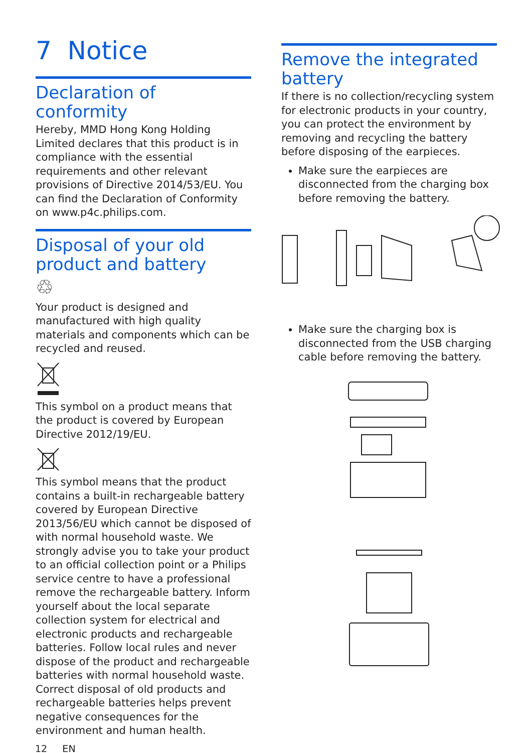7 Notice
Declaration of conformity
Hereby, MMD Hong Kong Holding Limited declares that this product is in compliance with the essential requirements and other relevant provisions of Directive 2014/53/EU. You can find the Declaration of Conformity on www.p4c.philips.com.
Disposal of your old product and battery
♲
Your product is designed and manufactured with high quality materials and components which can be recycled and reused.
This symbol on a product means that the product is covered by European Directive 2012/19/EU.
This symbol means that the product contains a built-in rechargeable battery covered by European Directive 2013/56/EU which cannot be disposed of with normal household waste. We strongly advise you to take your product to an official collection point or a Philips service centre to have a professional remove the rechargeable battery. Inform yourself about the local separate collection system for electrical and electronic products and rechargeable batteries. Follow local rules and never dispose of the product and rechargeable batteries with normal household waste. Correct disposal of old products and rechargeable batteries helps prevent negative consequences for the environment and human health.
Remove the integrated battery
If there is no collection/recycling system for electronic products in your country, you can protect the environment by removing and recycling the battery before disposing of the earpieces.
Make sure the earpieces are disconnected from the charging box before removing the battery.
Make sure the charging box is disconnected from the USB charging cable before removing the battery.
12 EN